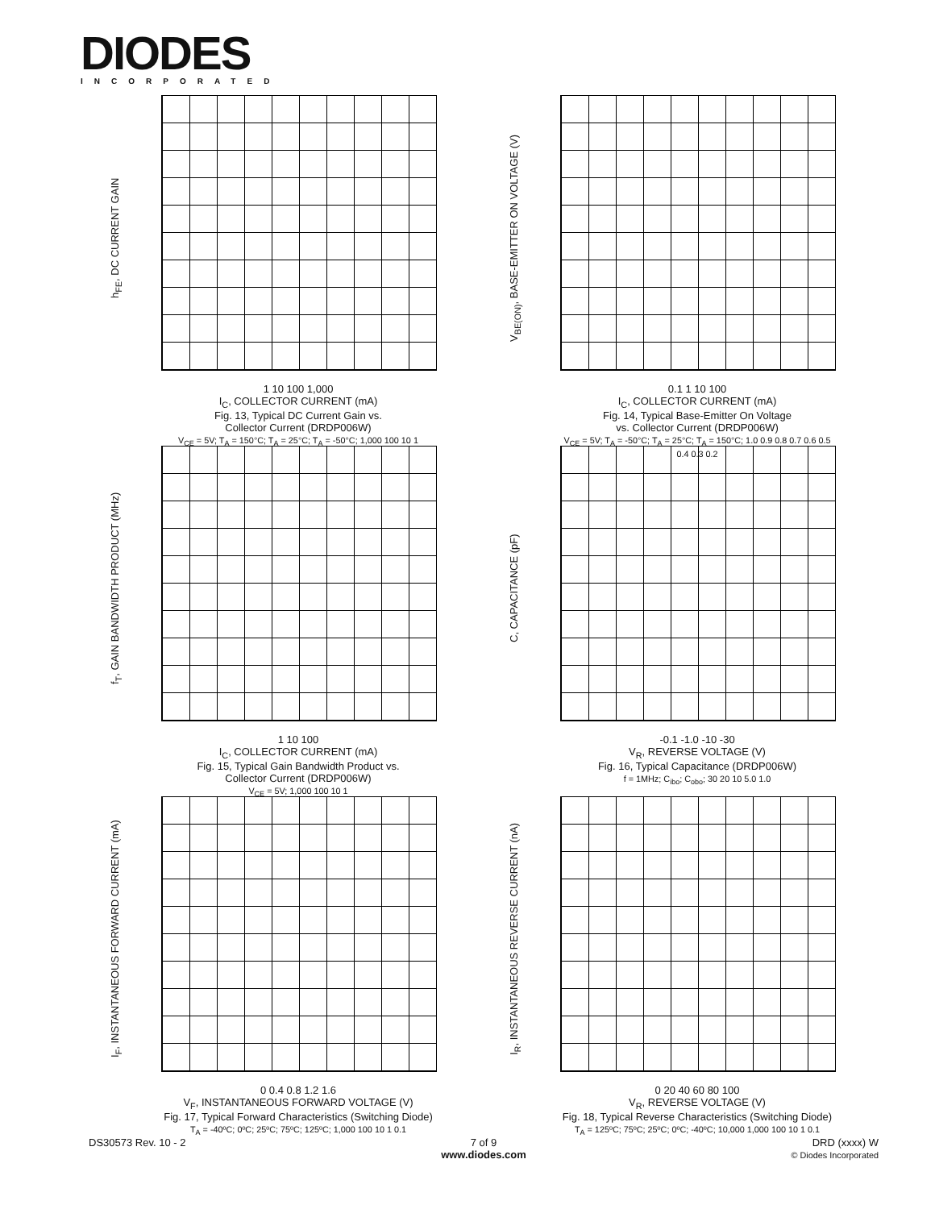DIODES
INCORPORATED
h<sub>FE</sub>, DC CURRENT GAIN
1 10 100 1,000
I<sub>C</sub>, COLLECTOR CURRENT (mA)
Fig. 13, Typical DC Current Gain vs.
Collector Current (DRDP006W)
V<sub>CE</sub> = 5V; T<sub>A</sub> = 150°C; T<sub>A</sub> = 25°C; T<sub>A</sub> = -50°C; 1,000 100 10 1
V<sub>BE(ON)</sub>, BASE-EMITTER ON VOLTAGE (V)
0.1 1 10 100
I<sub>C</sub>, COLLECTOR CURRENT (mA)
Fig. 14, Typical Base-Emitter On Voltage
vs. Collector Current (DRDP006W)
V<sub>CE</sub> = 5V; T<sub>A</sub> = -50°C; T<sub>A</sub> = 25°C; T<sub>A</sub> = 150°C; 1.0 0.9 0.8 0.7 0.6 0.5 0.4 0.3 0.2
f<sub>T</sub>, GAIN BANDWIDTH PRODUCT (MHz)
1 10 100
I<sub>C</sub>, COLLECTOR CURRENT (mA)
Fig. 15, Typical Gain Bandwidth Product vs.
Collector Current (DRDP006W)
V<sub>CE</sub> = 5V; 1,000 100 10 1
C, CAPACITANCE (pF)
-0.1 -1.0 -10 -30
V<sub>R</sub>, REVERSE VOLTAGE (V)
Fig. 16, Typical Capacitance (DRDP006W)
f = 1MHz; C<sub>ibo</sub>; C<sub>obo</sub>; 30 20 10 5.0 1.0
I<sub>F</sub>, INSTANTANEOUS FORWARD CURRENT (mA)
0 0.4 0.8 1.2 1.6
V<sub>F</sub>, INSTANTANEOUS FORWARD VOLTAGE (V)
Fig. 17, Typical Forward Characteristics (Switching Diode)
T<sub>A</sub> = -40ºC; 0ºC; 25ºC; 75ºC; 125ºC; 1,000 100 10 1 0.1
I<sub>R</sub>, INSTANTANEOUS REVERSE CURRENT (nA)
0 20 40 60 80 100
V<sub>R</sub>, REVERSE VOLTAGE (V)
Fig. 18, Typical Reverse Characteristics (Switching Diode)
T<sub>A</sub> = 125ºC; 75ºC; 25ºC; 0ºC; -40ºC; 10,000 1,000 100 10 1 0.1
DS30573 Rev. 10 - 2
7 of 9
www.diodes.com
DRD (xxxx) W
© Diodes Incorporated